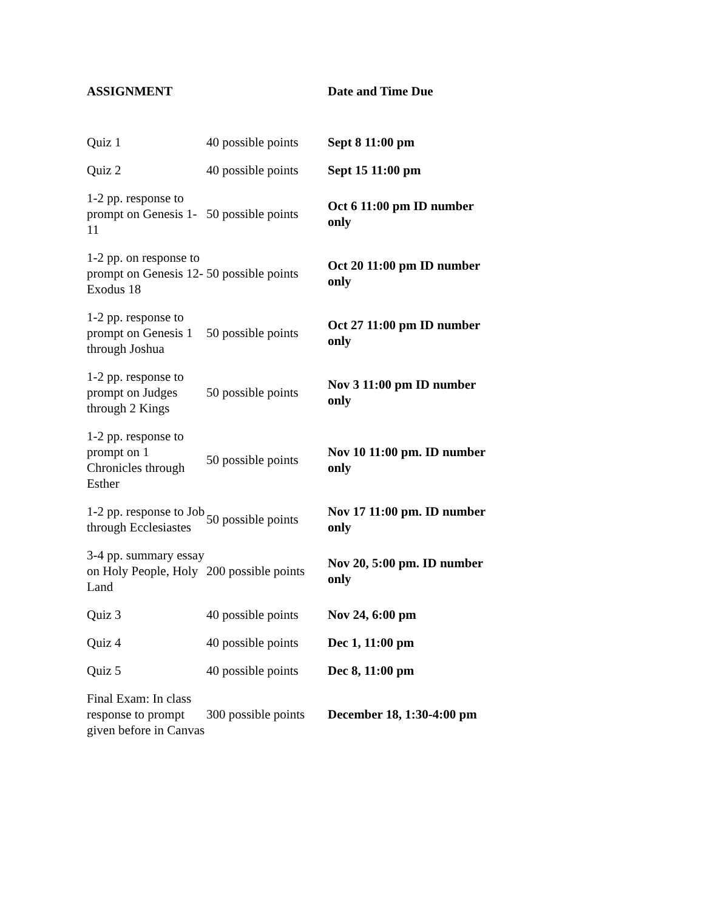ASSIGNMENT Date and Time Due
| Quiz 1 | 40 possible points | Sept 8 11:00 pm |
| Quiz 2 | 40 possible points | Sept 15 11:00 pm |
| 1-2 pp. response to prompt on Genesis 1-11 | 50 possible points | Oct 6 11:00 pm ID number only |
| 1-2 pp. on response to prompt on Genesis 12-Exodus 18 | 50 possible points | Oct 20 11:00 pm ID number only |
| 1-2 pp. response to prompt on Genesis 1 through Joshua | 50 possible points | Oct 27 11:00 pm ID number only |
| 1-2 pp. response to prompt on Judges through 2 Kings | 50 possible points | Nov 3 11:00 pm ID number only |
| 1-2 pp. response to prompt on 1 Chronicles through Esther | 50 possible points | Nov 10 11:00 pm. ID number only |
| 1-2 pp. response to Job through Ecclesiastes | 50 possible points | Nov 17 11:00 pm. ID number only |
| 3-4 pp. summary essay on Holy People, Holy Land | 200 possible points | Nov 20, 5:00 pm. ID number only |
| Quiz 3 | 40 possible points | Nov 24, 6:00 pm |
| Quiz 4 | 40 possible points | Dec 1, 11:00 pm |
| Quiz 5 | 40 possible points | Dec 8, 11:00 pm |
| Final Exam: In class response to prompt given before in Canvas | 300 possible points | December 18, 1:30-4:00 pm |